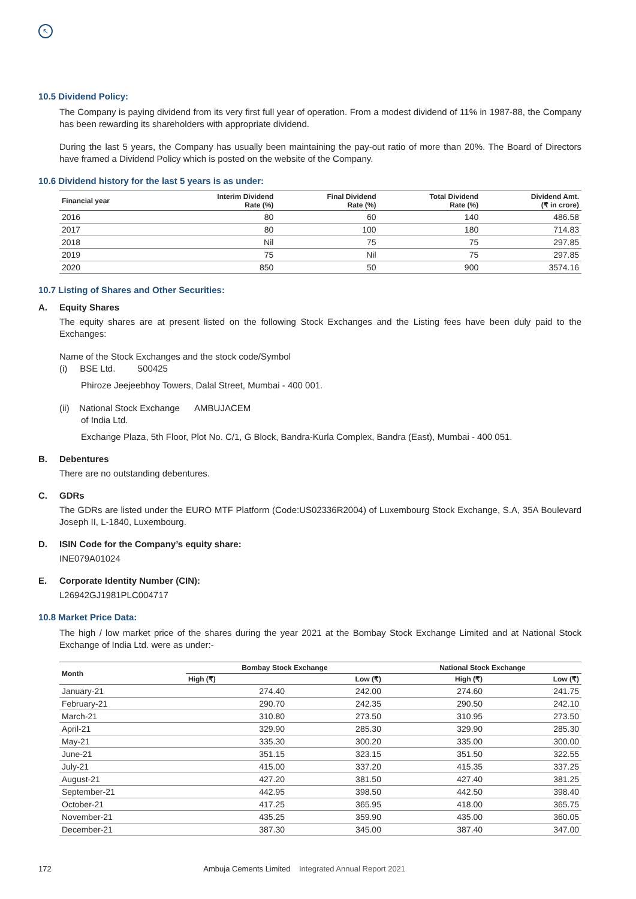↖
10.5 Dividend Policy:
The Company is paying dividend from its very first full year of operation. From a modest dividend of 11% in 1987-88, the Company has been rewarding its shareholders with appropriate dividend.
During the last 5 years, the Company has usually been maintaining the pay-out ratio of more than 20%. The Board of Directors have framed a Dividend Policy which is posted on the website of the Company.
10.6 Dividend history for the last 5 years is as under:
| Financial year | Interim Dividend Rate (%) | Final Dividend Rate (%) | Total Dividend Rate (%) | Dividend Amt. (₹ in crore) |
| --- | --- | --- | --- | --- |
| 2016 | 80 | 60 | 140 | 486.58 |
| 2017 | 80 | 100 | 180 | 714.83 |
| 2018 | Nil | 75 | 75 | 297.85 |
| 2019 | 75 | Nil | 75 | 297.85 |
| 2020 | 850 | 50 | 900 | 3574.16 |
10.7 Listing of Shares and Other Securities:
A. Equity Shares
The equity shares are at present listed on the following Stock Exchanges and the Listing fees have been duly paid to the Exchanges:
Name of the Stock Exchanges and the stock code/Symbol
(i) BSE Ltd. 500425
Phiroze Jeejeebhoy Towers, Dalal Street, Mumbai - 400 001.
(ii) National Stock Exchange AMBUJACEM
of India Ltd.
Exchange Plaza, 5th Floor, Plot No. C/1, G Block, Bandra-Kurla Complex, Bandra (East), Mumbai - 400 051.
B. Debentures
There are no outstanding debentures.
C. GDRs
The GDRs are listed under the EURO MTF Platform (Code:US02336R2004) of Luxembourg Stock Exchange, S.A, 35A Boulevard Joseph II, L-1840, Luxembourg.
D. ISIN Code for the Company’s equity share:
INE079A01024
E. Corporate Identity Number (CIN):
L26942GJ1981PLC004717
10.8 Market Price Data:
The high / low market price of the shares during the year 2021 at the Bombay Stock Exchange Limited and at National Stock Exchange of India Ltd. were as under:-
| Month | Bombay Stock Exchange | | National Stock Exchange | |
| --- | --- | --- | --- | --- |
| | High (₹) | Low (₹) | High (₹) | Low (₹) |
| January-21 | 274.40 | 242.00 | 274.60 | 241.75 |
| February-21 | 290.70 | 242.35 | 290.50 | 242.10 |
| March-21 | 310.80 | 273.50 | 310.95 | 273.50 |
| April-21 | 329.90 | 285.30 | 329.90 | 285.30 |
| May-21 | 335.30 | 300.20 | 335.00 | 300.00 |
| June-21 | 351.15 | 323.15 | 351.50 | 322.55 |
| July-21 | 415.00 | 337.20 | 415.35 | 337.25 |
| August-21 | 427.20 | 381.50 | 427.40 | 381.25 |
| September-21 | 442.95 | 398.50 | 442.50 | 398.40 |
| October-21 | 417.25 | 365.95 | 418.00 | 365.75 |
| November-21 | 435.25 | 359.90 | 435.00 | 360.05 |
| December-21 | 387.30 | 345.00 | 387.40 | 347.00 |
172 Ambuja Cements Limited Integrated Annual Report 2021